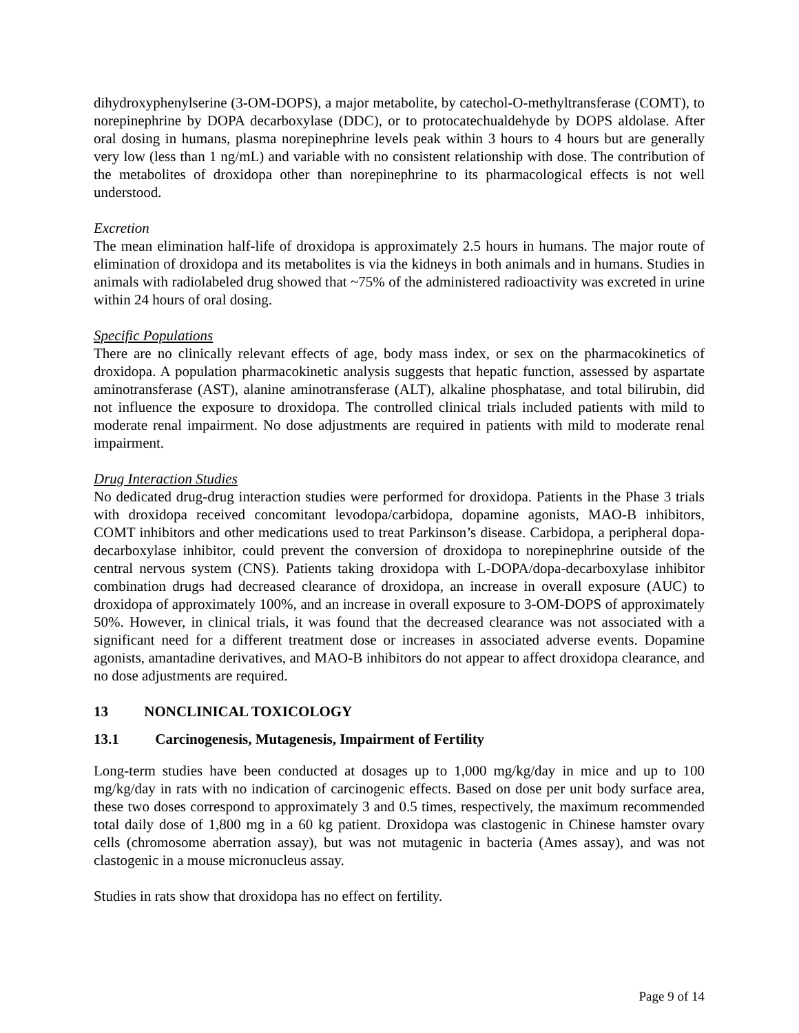dihydroxyphenylserine (3-OM-DOPS), a major metabolite, by catechol-O-methyltransferase (COMT), to norepinephrine by DOPA decarboxylase (DDC), or to protocatechualdehyde by DOPS aldolase. After oral dosing in humans, plasma norepinephrine levels peak within 3 hours to 4 hours but are generally very low (less than 1 ng/mL) and variable with no consistent relationship with dose. The contribution of the metabolites of droxidopa other than norepinephrine to its pharmacological effects is not well understood.
Excretion
The mean elimination half-life of droxidopa is approximately 2.5 hours in humans. The major route of elimination of droxidopa and its metabolites is via the kidneys in both animals and in humans. Studies in animals with radiolabeled drug showed that ~75% of the administered radioactivity was excreted in urine within 24 hours of oral dosing.
Specific Populations
There are no clinically relevant effects of age, body mass index, or sex on the pharmacokinetics of droxidopa. A population pharmacokinetic analysis suggests that hepatic function, assessed by aspartate aminotransferase (AST), alanine aminotransferase (ALT), alkaline phosphatase, and total bilirubin, did not influence the exposure to droxidopa. The controlled clinical trials included patients with mild to moderate renal impairment. No dose adjustments are required in patients with mild to moderate renal impairment.
Drug Interaction Studies
No dedicated drug-drug interaction studies were performed for droxidopa. Patients in the Phase 3 trials with droxidopa received concomitant levodopa/carbidopa, dopamine agonists, MAO-B inhibitors, COMT inhibitors and other medications used to treat Parkinson’s disease. Carbidopa, a peripheral dopa-decarboxylase inhibitor, could prevent the conversion of droxidopa to norepinephrine outside of the central nervous system (CNS). Patients taking droxidopa with L-DOPA/dopa-decarboxylase inhibitor combination drugs had decreased clearance of droxidopa, an increase in overall exposure (AUC) to droxidopa of approximately 100%, and an increase in overall exposure to 3-OM-DOPS of approximately 50%. However, in clinical trials, it was found that the decreased clearance was not associated with a significant need for a different treatment dose or increases in associated adverse events. Dopamine agonists, amantadine derivatives, and MAO-B inhibitors do not appear to affect droxidopa clearance, and no dose adjustments are required.
13 NONCLINICAL TOXICOLOGY
13.1 Carcinogenesis, Mutagenesis, Impairment of Fertility
Long-term studies have been conducted at dosages up to 1,000 mg/kg/day in mice and up to 100 mg/kg/day in rats with no indication of carcinogenic effects. Based on dose per unit body surface area, these two doses correspond to approximately 3 and 0.5 times, respectively, the maximum recommended total daily dose of 1,800 mg in a 60 kg patient. Droxidopa was clastogenic in Chinese hamster ovary cells (chromosome aberration assay), but was not mutagenic in bacteria (Ames assay), and was not clastogenic in a mouse micronucleus assay.
Studies in rats show that droxidopa has no effect on fertility.
Page 9 of 14